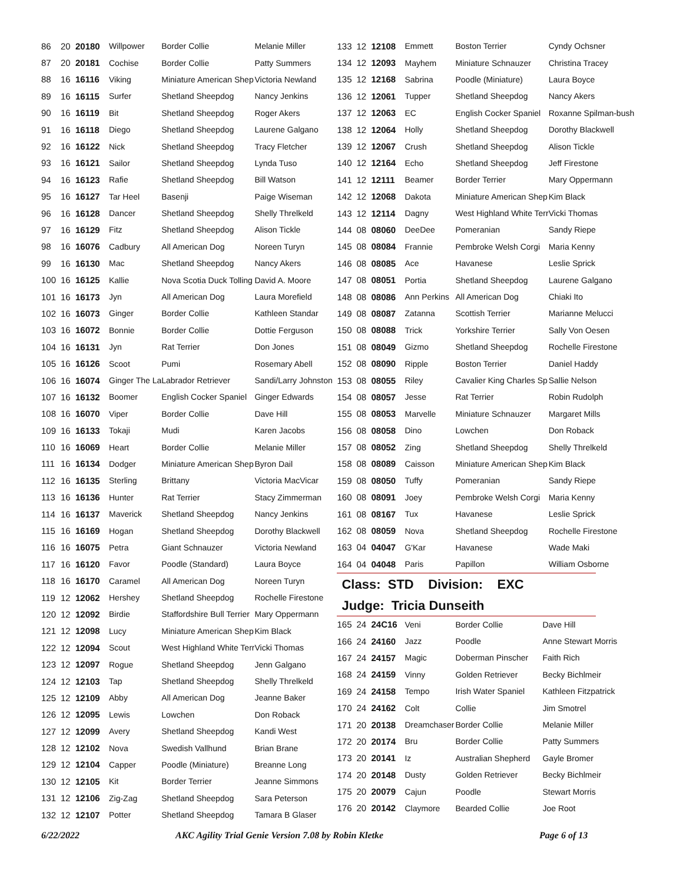| 86 | 20 | 20180 | Willpower | Border Collie | Melanie Miller |
| 87 | 20 | 20181 | Cochise | Border Collie | Patty Summers |
| 88 | 16 | 16116 | Viking | Miniature American Shep | Victoria Newland |
| 89 | 16 | 16115 | Surfer | Shetland Sheepdog | Nancy Jenkins |
| 90 | 16 | 16119 | Bit | Shetland Sheepdog | Roger Akers |
| 91 | 16 | 16118 | Diego | Shetland Sheepdog | Laurene Galgano |
| 92 | 16 | 16122 | Nick | Shetland Sheepdog | Tracy Fletcher |
| 93 | 16 | 16121 | Sailor | Shetland Sheepdog | Lynda Tuso |
| 94 | 16 | 16123 | Rafie | Shetland Sheepdog | Bill Watson |
| 95 | 16 | 16127 | Tar Heel | Basenji | Paige Wiseman |
| 96 | 16 | 16128 | Dancer | Shetland Sheepdog | Shelly Threlkeld |
| 97 | 16 | 16129 | Fitz | Shetland Sheepdog | Alison Tickle |
| 98 | 16 | 16076 | Cadbury | All American Dog | Noreen Turyn |
| 99 | 16 | 16130 | Mac | Shetland Sheepdog | Nancy Akers |
| 100 | 16 | 16125 | Kallie | Nova Scotia Duck Tolling | David A. Moore |
| 101 | 16 | 16173 | Jyn | All American Dog | Laura Morefield |
| 102 | 16 | 16073 | Ginger | Border Collie | Kathleen Standar |
| 103 | 16 | 16072 | Bonnie | Border Collie | Dottie Ferguson |
| 104 | 16 | 16131 | Jyn | Rat Terrier | Don Jones |
| 105 | 16 | 16126 | Scoot | Pumi | Rosemary Abell |
| 106 | 16 | 16074 | Ginger The La | Labrador Retriever | Sandi/Larry Johnston |
| 107 | 16 | 16132 | Boomer | English Cocker Spaniel | Ginger Edwards |
| 108 | 16 | 16070 | Viper | Border Collie | Dave Hill |
| 109 | 16 | 16133 | Tokaji | Mudi | Karen Jacobs |
| 110 | 16 | 16069 | Heart | Border Collie | Melanie Miller |
| 111 | 16 | 16134 | Dodger | Miniature American Shep | Byron Dail |
| 112 | 16 | 16135 | Sterling | Brittany | Victoria MacVicar |
| 113 | 16 | 16136 | Hunter | Rat Terrier | Stacy Zimmerman |
| 114 | 16 | 16137 | Maverick | Shetland Sheepdog | Nancy Jenkins |
| 115 | 16 | 16169 | Hogan | Shetland Sheepdog | Dorothy Blackwell |
| 116 | 16 | 16075 | Petra | Giant Schnauzer | Victoria Newland |
| 117 | 16 | 16120 | Favor | Poodle (Standard) | Laura Boyce |
| 118 | 16 | 16170 | Caramel | All American Dog | Noreen Turyn |
| 119 | 12 | 12062 | Hershey | Shetland Sheepdog | Rochelle Firestone |
| 120 | 12 | 12092 | Birdie | Staffordshire Bull Terrier | Mary Oppermann |
| 121 | 12 | 12098 | Lucy | Miniature American Shep | Kim Black |
| 122 | 12 | 12094 | Scout | West Highland White Terr | Vicki Thomas |
| 123 | 12 | 12097 | Rogue | Shetland Sheepdog | Jenn Galgano |
| 124 | 12 | 12103 | Tap | Shetland Sheepdog | Shelly Threlkeld |
| 125 | 12 | 12109 | Abby | All American Dog | Jeanne Baker |
| 126 | 12 | 12095 | Lewis | Lowchen | Don Roback |
| 127 | 12 | 12099 | Avery | Shetland Sheepdog | Kandi West |
| 128 | 12 | 12102 | Nova | Swedish Vallhund | Brian Brane |
| 129 | 12 | 12104 | Capper | Poodle (Miniature) | Breanne Long |
| 130 | 12 | 12105 | Kit | Border Terrier | Jeanne Simmons |
| 131 | 12 | 12106 | Zig-Zag | Shetland Sheepdog | Sara Peterson |
| 132 | 12 | 12107 | Potter | Shetland Sheepdog | Tamara B Glaser |
| 133 | 12 | 12108 | Emmett | Boston Terrier | Cyndy Ochsner |
| 134 | 12 | 12093 | Mayhem | Miniature Schnauzer | Christina Tracey |
| 135 | 12 | 12168 | Sabrina | Poodle (Miniature) | Laura Boyce |
| 136 | 12 | 12061 | Tupper | Shetland Sheepdog | Nancy Akers |
| 137 | 12 | 12063 | EC | English Cocker Spaniel | Roxanne Spilman-bush |
| 138 | 12 | 12064 | Holly | Shetland Sheepdog | Dorothy Blackwell |
| 139 | 12 | 12067 | Crush | Shetland Sheepdog | Alison Tickle |
| 140 | 12 | 12164 | Echo | Shetland Sheepdog | Jeff Firestone |
| 141 | 12 | 12111 | Beamer | Border Terrier | Mary Oppermann |
| 142 | 12 | 12068 | Dakota | Miniature American Shep | Kim Black |
| 143 | 12 | 12114 | Dagny | West Highland White Terr | Vicki Thomas |
| 144 | 08 | 08060 | DeeDee | Pomeranian | Sandy Riepe |
| 145 | 08 | 08084 | Frannie | Pembroke Welsh Corgi | Maria Kenny |
| 146 | 08 | 08085 | Ace | Havanese | Leslie Sprick |
| 147 | 08 | 08051 | Portia | Shetland Sheepdog | Laurene Galgano |
| 148 | 08 | 08086 | Ann Perkins | All American Dog | Chiaki Ito |
| 149 | 08 | 08087 | Zatanna | Scottish Terrier | Marianne Melucci |
| 150 | 08 | 08088 | Trick | Yorkshire Terrier | Sally Von Oesen |
| 151 | 08 | 08049 | Gizmo | Shetland Sheepdog | Rochelle Firestone |
| 152 | 08 | 08090 | Ripple | Boston Terrier | Daniel Haddy |
| 153 | 08 | 08055 | Riley | Cavalier King Charles Sp | Sallie Nelson |
| 154 | 08 | 08057 | Jesse | Rat Terrier | Robin Rudolph |
| 155 | 08 | 08053 | Marvelle | Miniature Schnauzer | Margaret Mills |
| 156 | 08 | 08058 | Dino | Lowchen | Don Roback |
| 157 | 08 | 08052 | Zing | Shetland Sheepdog | Shelly Threlkeld |
| 158 | 08 | 08089 | Caisson | Miniature American Shep | Kim Black |
| 159 | 08 | 08050 | Tuffy | Pomeranian | Sandy Riepe |
| 160 | 08 | 08091 | Joey | Pembroke Welsh Corgi | Maria Kenny |
| 161 | 08 | 08167 | Tux | Havanese | Leslie Sprick |
| 162 | 08 | 08059 | Nova | Shetland Sheepdog | Rochelle Firestone |
| 163 | 04 | 04047 | G'Kar | Havanese | Wade Maki |
| 164 | 04 | 04048 | Paris | Papillon | William Osborne |
Class: STD Division: EXC
Judge: Tricia Dunseith
| 165 | 24 | 24C16 | Veni | Border Collie | Dave Hill |
| 166 | 24 | 24160 | Jazz | Poodle | Anne Stewart Morris |
| 167 | 24 | 24157 | Magic | Doberman Pinscher | Faith Rich |
| 168 | 24 | 24159 | Vinny | Golden Retriever | Becky Bichlmeir |
| 169 | 24 | 24158 | Tempo | Irish Water Spaniel | Kathleen Fitzpatrick |
| 170 | 24 | 24162 | Colt | Collie | Jim Smotrel |
| 171 | 20 | 20138 | Dreamchaser | Border Collie | Melanie Miller |
| 172 | 20 | 20174 | Bru | Border Collie | Patty Summers |
| 173 | 20 | 20141 | Iz | Australian Shepherd | Gayle Bromer |
| 174 | 20 | 20148 | Dusty | Golden Retriever | Becky Bichlmeir |
| 175 | 20 | 20079 | Cajun | Poodle | Stewart Morris |
| 176 | 20 | 20142 | Claymore | Bearded Collie | Joe Root |
6/22/2022 AKC Agility Trial Genie Version 7.08 by Robin Kletke Page 6 of 13